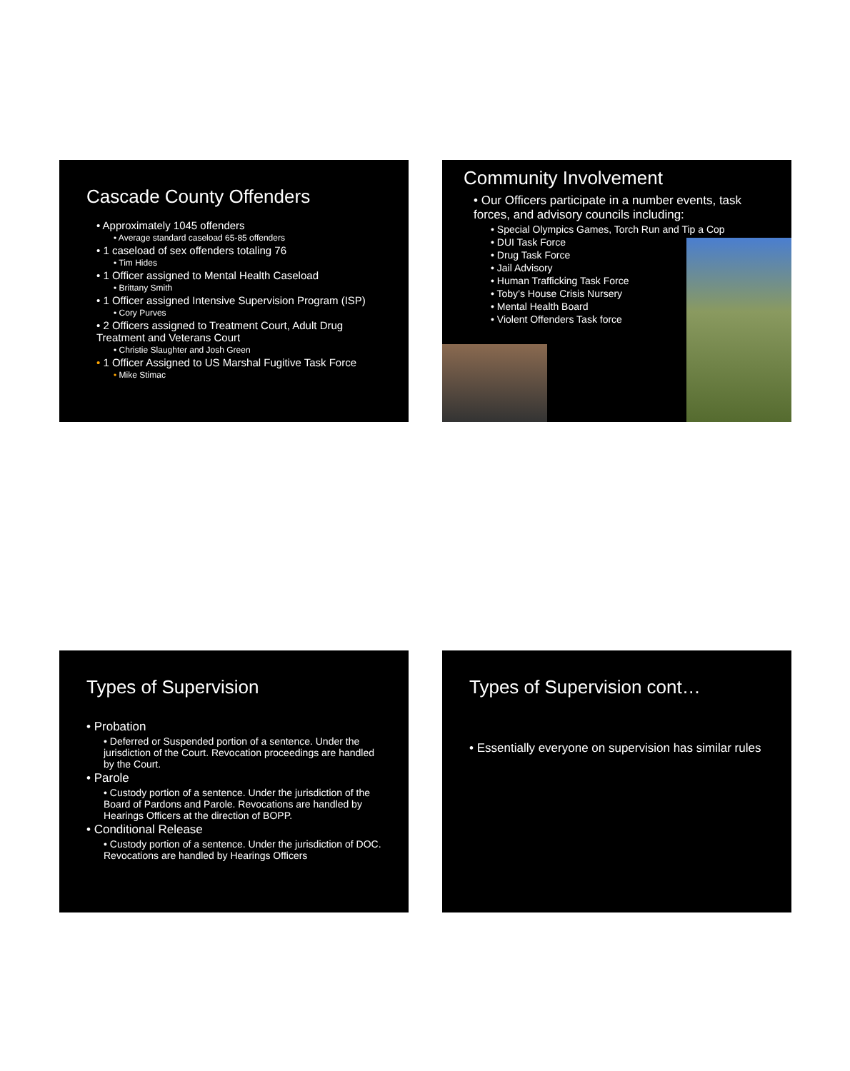Cascade County Offenders
• Approximately 1045 offenders
• Average standard caseload 65-85 offenders
• 1 caseload of sex offenders totaling 76
• Tim Hides
• 1 Officer assigned to Mental Health Caseload
• Brittany Smith
• 1 Officer assigned Intensive Supervision Program (ISP)
• Cory Purves
• 2 Officers assigned to Treatment Court, Adult Drug Treatment and Veterans Court
• Christie Slaughter and Josh Green
• 1 Officer Assigned to US Marshal Fugitive Task Force
• Mike Stimac
Community Involvement
• Our Officers participate in a number events, task forces, and advisory councils including:
• Special Olympics Games, Torch Run and Tip a Cop
• DUI Task Force
• Drug Task Force
• Jail Advisory
• Human Trafficking Task Force
• Toby’s House Crisis Nursery
• Mental Health Board
• Violent Offenders Task force
Types of Supervision
• Probation
• Deferred or Suspended portion of a sentence. Under the jurisdiction of the Court. Revocation proceedings are handled by the Court.
• Parole
• Custody portion of a sentence. Under the jurisdiction of the Board of Pardons and Parole. Revocations are handled by Hearings Officers at the direction of BOPP.
• Conditional Release
• Custody portion of a sentence. Under the jurisdiction of DOC. Revocations are handled by Hearings Officers
Types of Supervision cont…
• Essentially everyone on supervision has similar rules